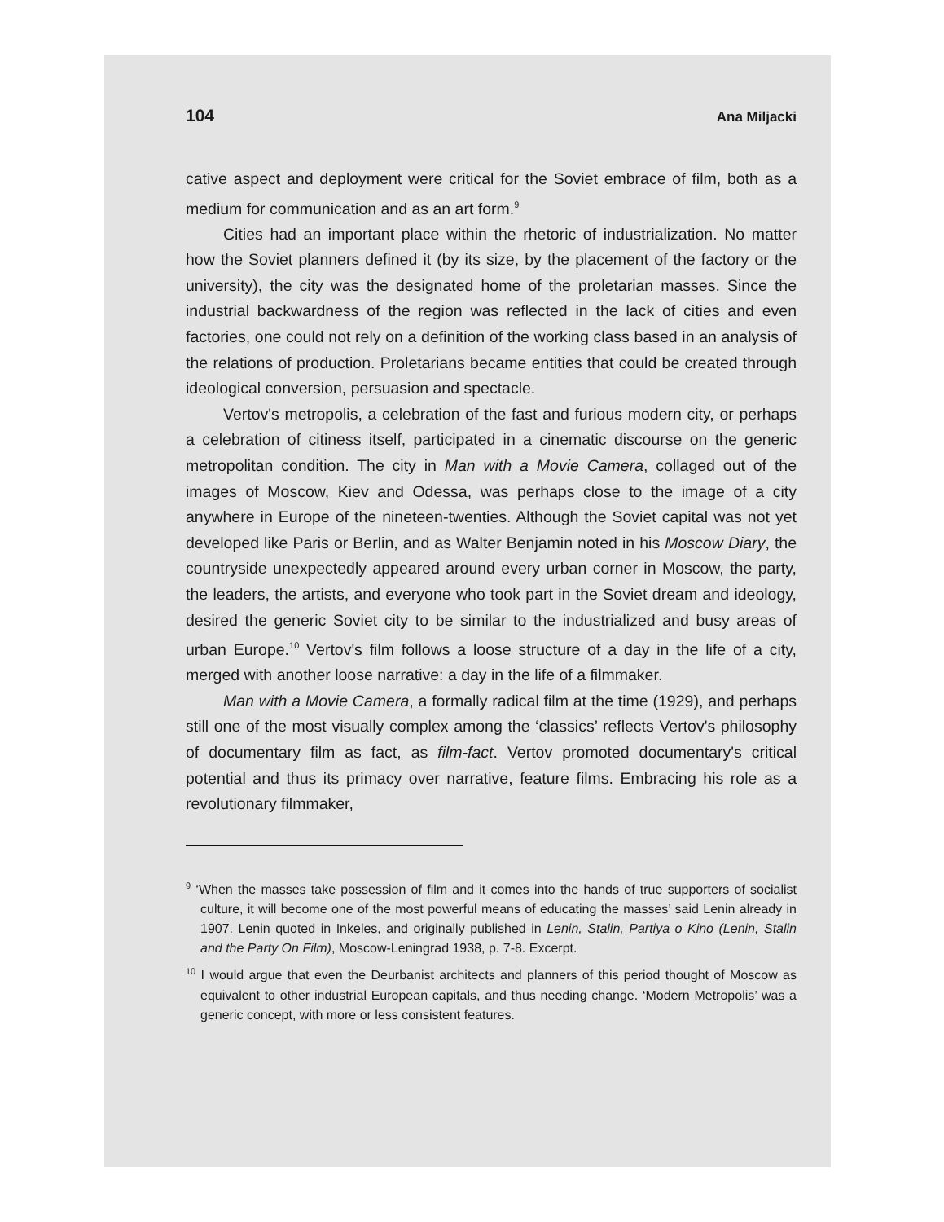104 Ana Miljacki
cative aspect and deployment were critical for the Soviet embrace of film, both as a medium for communication and as an art form.<sup>9</sup>
Cities had an important place within the rhetoric of industrialization. No matter how the Soviet planners defined it (by its size, by the placement of the factory or the university), the city was the designated home of the proletarian masses. Since the industrial backwardness of the region was reflected in the lack of cities and even factories, one could not rely on a definition of the working class based in an analysis of the relations of production. Proletarians became entities that could be created through ideological conversion, persuasion and spectacle.
Vertov's metropolis, a celebration of the fast and furious modern city, or perhaps a celebration of citiness itself, participated in a cinematic discourse on the generic metropolitan condition. The city in Man with a Movie Camera, collaged out of the images of Moscow, Kiev and Odessa, was perhaps close to the image of a city anywhere in Europe of the nineteen-twenties. Although the Soviet capital was not yet developed like Paris or Berlin, and as Walter Benjamin noted in his Moscow Diary, the countryside unexpectedly appeared around every urban corner in Moscow, the party, the leaders, the artists, and everyone who took part in the Soviet dream and ideology, desired the generic Soviet city to be similar to the industrialized and busy areas of urban Europe.<sup>10</sup> Vertov's film follows a loose structure of a day in the life of a city, merged with another loose narrative: a day in the life of a filmmaker.
Man with a Movie Camera, a formally radical film at the time (1929), and perhaps still one of the most visually complex among the ‘classics’ reflects Vertov's philosophy of documentary film as fact, as film-fact. Vertov promoted documentary's critical potential and thus its primacy over narrative, feature films. Embracing his role as a revolutionary filmmaker,
<sup>9</sup> ‘When the masses take possession of film and it comes into the hands of true supporters of socialist culture, it will become one of the most powerful means of educating the masses’ said Lenin already in 1907. Lenin quoted in Inkeles, and originally published in Lenin, Stalin, Partiya o Kino (Lenin, Stalin and the Party On Film), Moscow-Leningrad 1938, p. 7-8. Excerpt.
<sup>10</sup> I would argue that even the Deurbanist architects and planners of this period thought of Moscow as equivalent to other industrial European capitals, and thus needing change. ‘Modern Metropolis’ was a generic concept, with more or less consistent features.